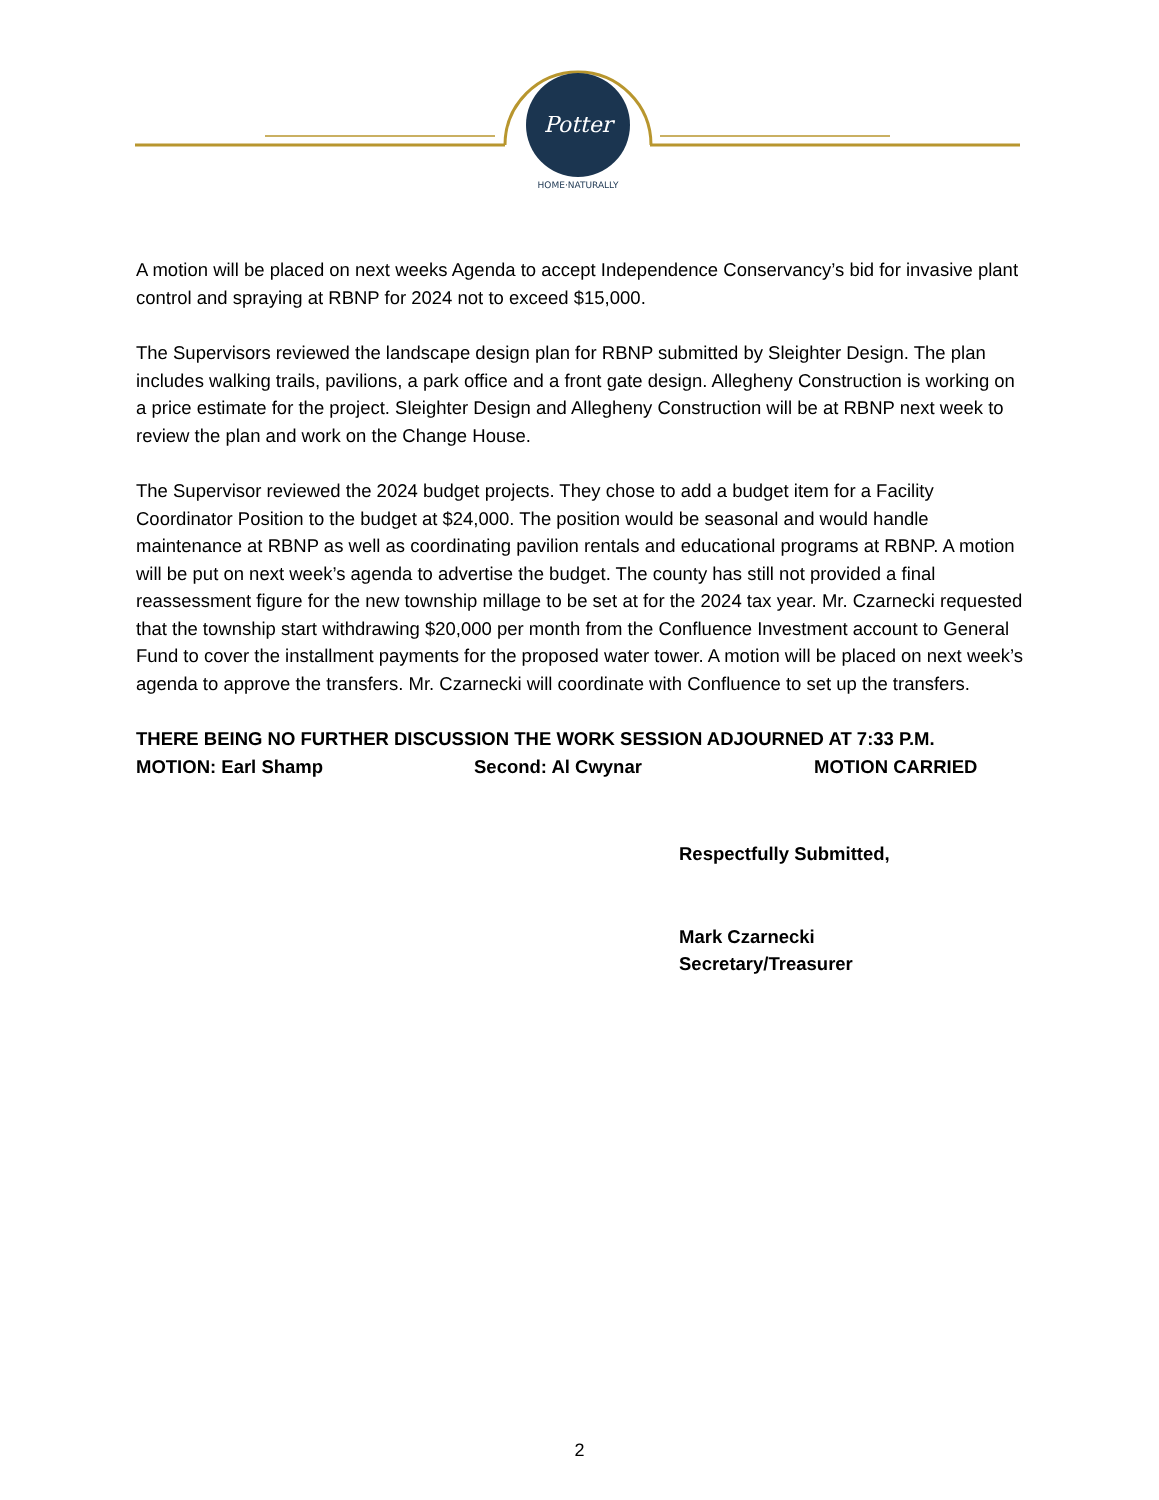Potter
HOME·NATURALLY
A motion will be placed on next weeks Agenda to accept Independence Conservancy’s bid for invasive plant control and spraying at RBNP for 2024 not to exceed $15,000.
The Supervisors reviewed the landscape design plan for RBNP submitted by Sleighter Design. The plan includes walking trails, pavilions, a park office and a front gate design. Allegheny Construction is working on a price estimate for the project. Sleighter Design and Allegheny Construction will be at RBNP next week to review the plan and work on the Change House.
The Supervisor reviewed the 2024 budget projects. They chose to add a budget item for a Facility Coordinator Position to the budget at $24,000. The position would be seasonal and would handle maintenance at RBNP as well as coordinating pavilion rentals and educational programs at RBNP. A motion will be put on next week’s agenda to advertise the budget. The county has still not provided a final reassessment figure for the new township millage to be set at for the 2024 tax year. Mr. Czarnecki requested that the township start withdrawing $20,000 per month from the Confluence Investment account to General Fund to cover the installment payments for the proposed water tower. A motion will be placed on next week’s agenda to approve the transfers. Mr. Czarnecki will coordinate with Confluence to set up the transfers.
THERE BEING NO FURTHER DISCUSSION THE WORK SESSION ADJOURNED AT 7:33 P.M.
MOTION: Earl Shamp Second: Al Cwynar MOTION CARRIED
Respectfully Submitted,
Mark Czarnecki
Secretary/Treasurer
2